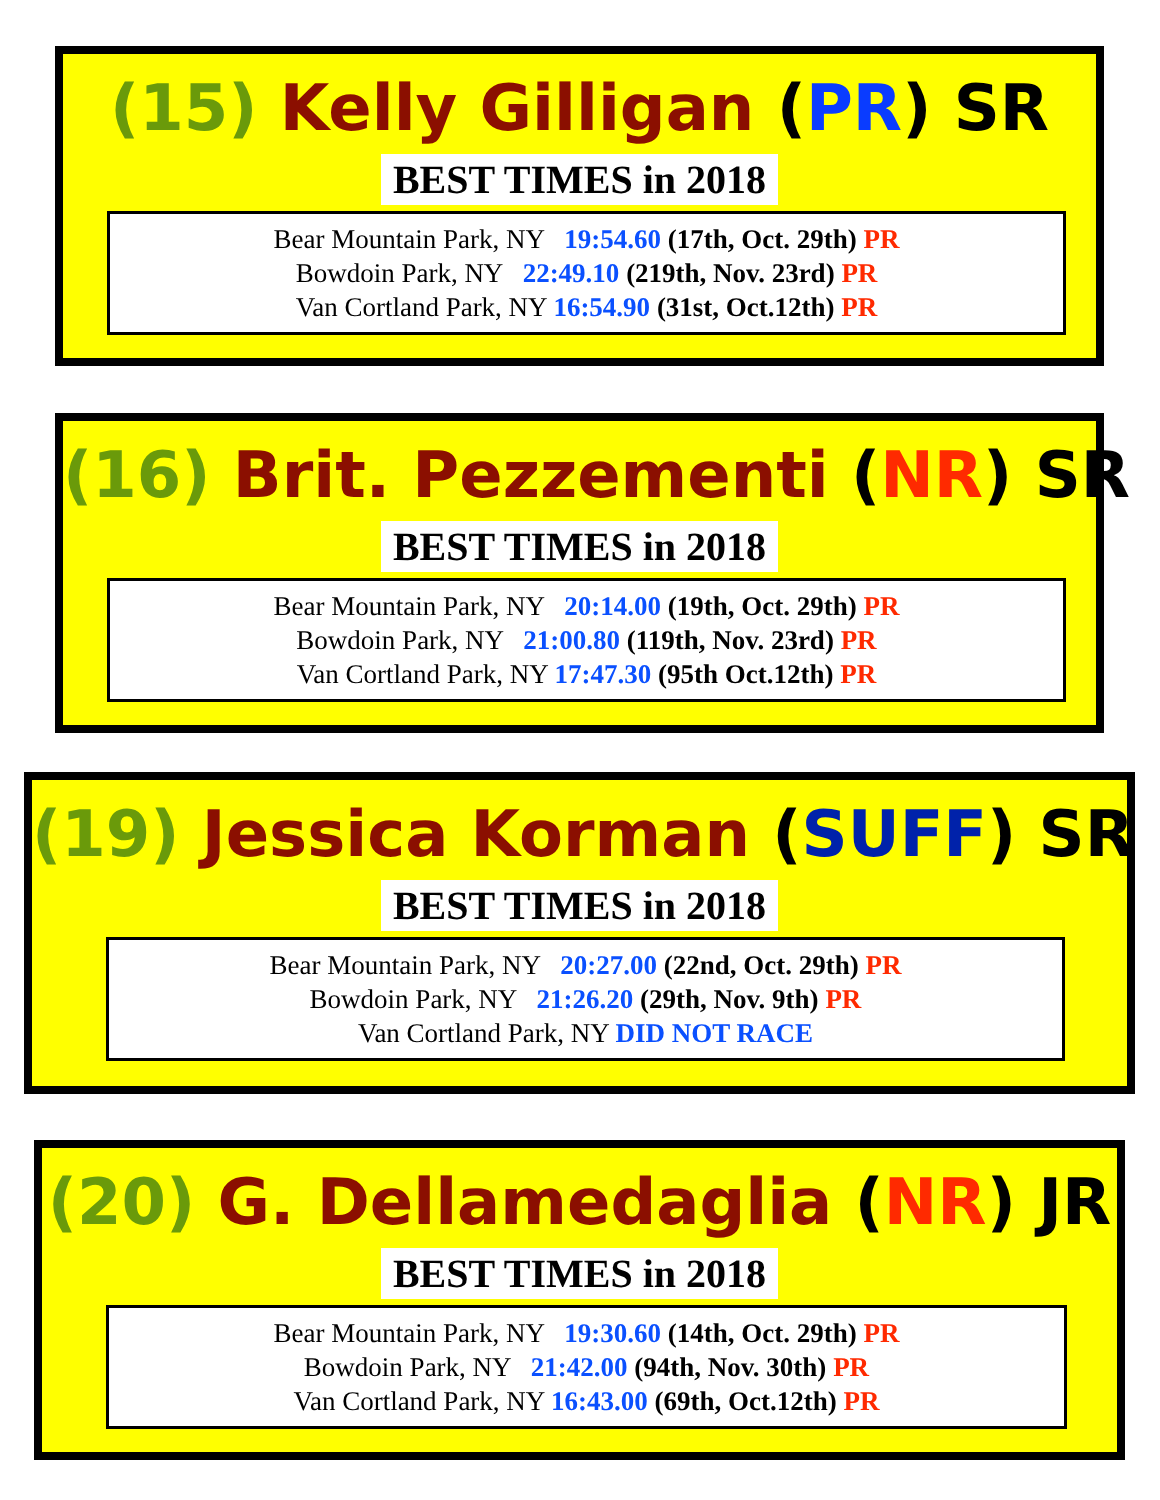(15) Kelly Gilligan (PR) SR
BEST TIMES in 2018
Bear Mountain Park, NY 19:54.60 (17th, Oct. 29th) PR
Bowdoin Park, NY 22:49.10 (219th, Nov. 23rd) PR
Van Cortland Park, NY 16:54.90 (31st, Oct.12th) PR
(16) Brit. Pezzementi (NR) SR
BEST TIMES in 2018
Bear Mountain Park, NY 20:14.00 (19th, Oct. 29th) PR
Bowdoin Park, NY 21:00.80 (119th, Nov. 23rd) PR
Van Cortland Park, NY 17:47.30 (95th Oct.12th) PR
(19) Jessica Korman (SUFF) SR
BEST TIMES in 2018
Bear Mountain Park, NY 20:27.00 (22nd, Oct. 29th) PR
Bowdoin Park, NY 21:26.20 (29th, Nov. 9th) PR
Van Cortland Park, NY DID NOT RACE
(20) G. Dellamedaglia (NR) JR
BEST TIMES in 2018
Bear Mountain Park, NY 19:30.60 (14th, Oct. 29th) PR
Bowdoin Park, NY 21:42.00 (94th, Nov. 30th) PR
Van Cortland Park, NY 16:43.00 (69th, Oct.12th) PR